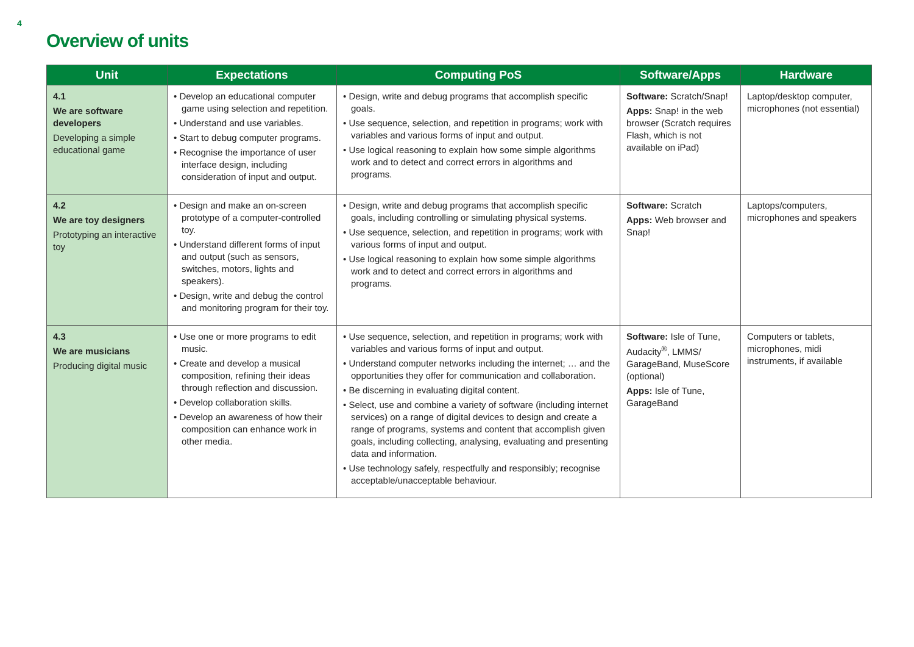4
Overview of units
| Unit | Expectations | Computing PoS | Software/Apps | Hardware |
| --- | --- | --- | --- | --- |
| 4.1 We are software developers Developing a simple educational game | • Develop an educational computer game using selection and repetition. • Understand and use variables. • Start to debug computer programs. • Recognise the importance of user interface design, including consideration of input and output. | • Design, write and debug programs that accomplish specific goals. • Use sequence, selection, and repetition in programs; work with variables and various forms of input and output. • Use logical reasoning to explain how some simple algorithms work and to detect and correct errors in algorithms and programs. | Software: Scratch/Snap! Apps: Snap! in the web browser (Scratch requires Flash, which is not available on iPad) | Laptop/desktop computer, microphones (not essential) |
| 4.2 We are toy designers Prototyping an interactive toy | • Design and make an on-screen prototype of a computer-controlled toy. • Understand different forms of input and output (such as sensors, switches, motors, lights and speakers). • Design, write and debug the control and monitoring program for their toy. | • Design, write and debug programs that accomplish specific goals, including controlling or simulating physical systems. • Use sequence, selection, and repetition in programs; work with various forms of input and output. • Use logical reasoning to explain how some simple algorithms work and to detect and correct errors in algorithms and programs. | Software: Scratch Apps: Web browser and Snap! | Laptops/computers, microphones and speakers |
| 4.3 We are musicians Producing digital music | • Use one or more programs to edit music. • Create and develop a musical composition, refining their ideas through reflection and discussion. • Develop collaboration skills. • Develop an awareness of how their composition can enhance work in other media. | • Use sequence, selection, and repetition in programs; work with variables and various forms of input and output. • Understand computer networks including the internet; … and the opportunities they offer for communication and collaboration. • Be discerning in evaluating digital content. • Select, use and combine a variety of software (including internet services) on a range of digital devices to design and create a range of programs, systems and content that accomplish given goals, including collecting, analysing, evaluating and presenting data and information. • Use technology safely, respectfully and responsibly; recognise acceptable/unacceptable behaviour. | Software: Isle of Tune, Audacity<sup>®</sup>, LMMS/ GarageBand, MuseScore (optional) Apps: Isle of Tune, GarageBand | Computers or tablets, microphones, midi instruments, if available |